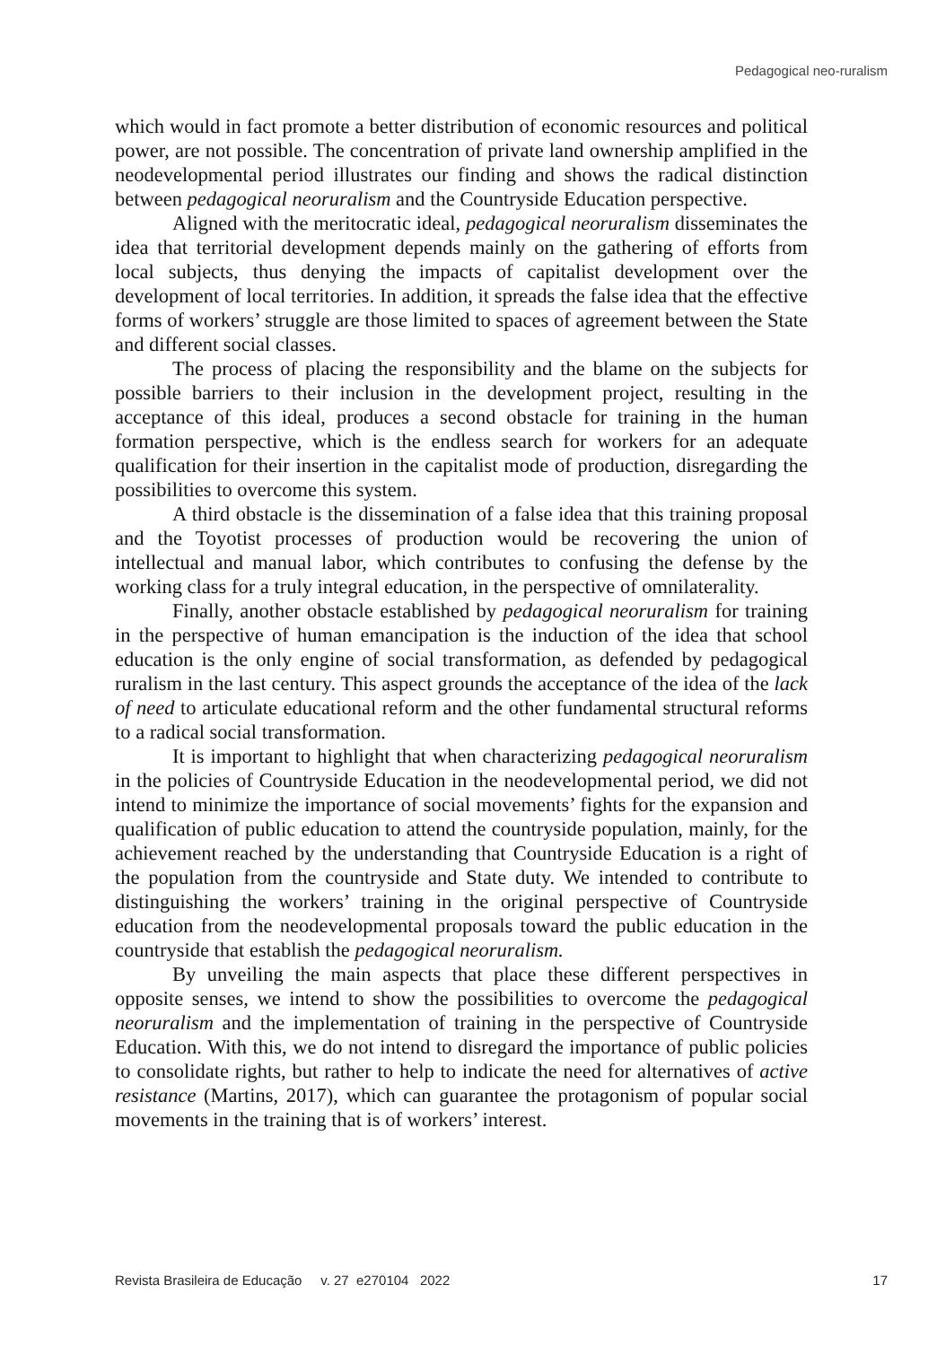Pedagogical neo-ruralism
which would in fact promote a better distribution of economic resources and political power, are not possible. The concentration of private land ownership amplified in the neodevelopmental period illustrates our finding and shows the radical distinction between pedagogical neoruralism and the Countryside Education perspective.
Aligned with the meritocratic ideal, pedagogical neoruralism disseminates the idea that territorial development depends mainly on the gathering of efforts from local subjects, thus denying the impacts of capitalist development over the development of local territories. In addition, it spreads the false idea that the effective forms of workers’ struggle are those limited to spaces of agreement between the State and different social classes.
The process of placing the responsibility and the blame on the subjects for possible barriers to their inclusion in the development project, resulting in the acceptance of this ideal, produces a second obstacle for training in the human formation perspective, which is the endless search for workers for an adequate qualification for their insertion in the capitalist mode of production, disregarding the possibilities to overcome this system.
A third obstacle is the dissemination of a false idea that this training proposal and the Toyotist processes of production would be recovering the union of intellectual and manual labor, which contributes to confusing the defense by the working class for a truly integral education, in the perspective of omnilaterality.
Finally, another obstacle established by pedagogical neoruralism for training in the perspective of human emancipation is the induction of the idea that school education is the only engine of social transformation, as defended by pedagogical ruralism in the last century. This aspect grounds the acceptance of the idea of the lack of need to articulate educational reform and the other fundamental structural reforms to a radical social transformation.
It is important to highlight that when characterizing pedagogical neoruralism in the policies of Countryside Education in the neodevelopmental period, we did not intend to minimize the importance of social movements’ fights for the expansion and qualification of public education to attend the countryside population, mainly, for the achievement reached by the understanding that Countryside Education is a right of the population from the countryside and State duty. We intended to contribute to distinguishing the workers’ training in the original perspective of Countryside education from the neodevelopmental proposals toward the public education in the countryside that establish the pedagogical neoruralism.
By unveiling the main aspects that place these different perspectives in opposite senses, we intend to show the possibilities to overcome the pedagogical neoruralism and the implementation of training in the perspective of Countryside Education. With this, we do not intend to disregard the importance of public policies to consolidate rights, but rather to help to indicate the need for alternatives of active resistance (Martins, 2017), which can guarantee the protagonism of popular social movements in the training that is of workers’ interest.
Revista Brasileira de Educação v. 27 e270104 2022 17